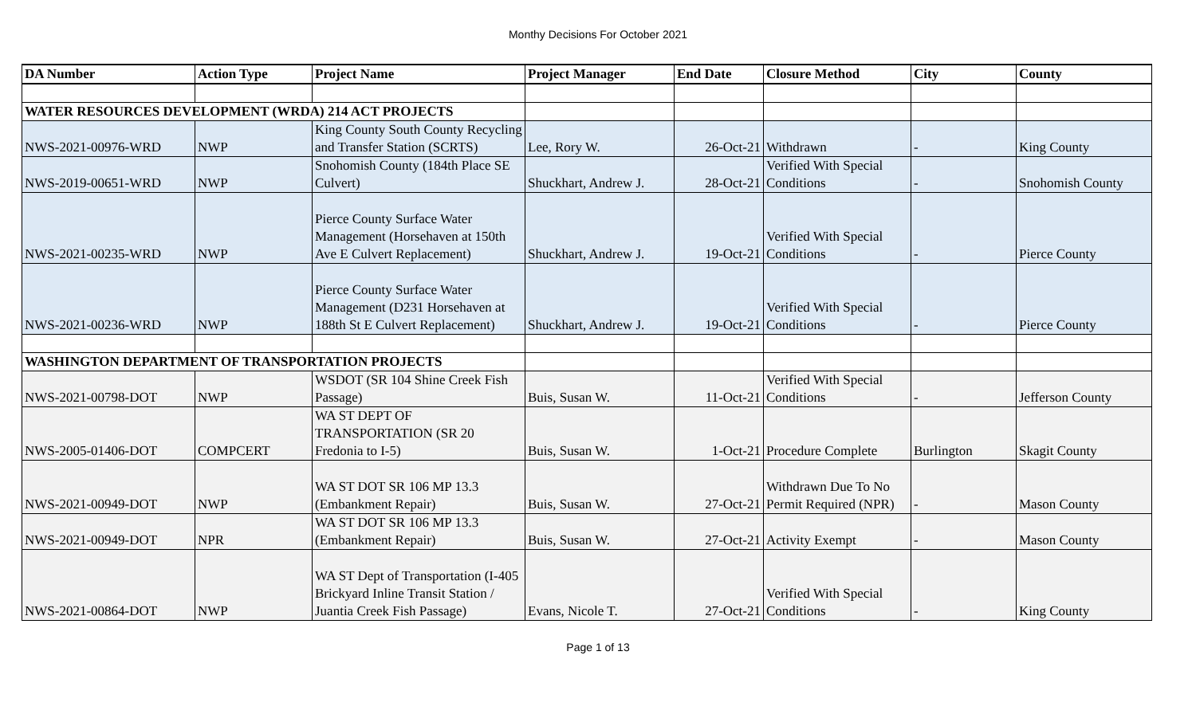Monthy Decisions For October 2021
| DA Number | Action Type | Project Name | Project Manager | End Date | Closure Method | City | County |
| --- | --- | --- | --- | --- | --- | --- | --- |
| WATER RESOURCES DEVELOPMENT (WRDA) 214 ACT PROJECTS | | | | | | | |
| NWS-2021-00976-WRD | NWP | King County South County Recycling and Transfer Station (SCRTS) | Lee, Rory W. | 26-Oct-21 | Withdrawn | - | King County |
| NWS-2019-00651-WRD | NWP | Snohomish County (184th Place SE Culvert) | Shuckhart, Andrew J. | 28-Oct-21 | Verified With Special Conditions | - | Snohomish County |
| NWS-2021-00235-WRD | NWP | Pierce County Surface Water Management (Horsehaven at 150th Ave E Culvert Replacement) | Shuckhart, Andrew J. | 19-Oct-21 | Verified With Special Conditions | - | Pierce County |
| NWS-2021-00236-WRD | NWP | Pierce County Surface Water Management (D231 Horsehaven at 188th St E Culvert Replacement) | Shuckhart, Andrew J. | 19-Oct-21 | Verified With Special Conditions | - | Pierce County |
| WASHINGTON DEPARTMENT OF TRANSPORTATION PROJECTS | | | | | | | |
| NWS-2021-00798-DOT | NWP | WSDOT (SR 104 Shine Creek Fish Passage) | Buis, Susan W. | 11-Oct-21 | Verified With Special Conditions | - | Jefferson County |
| NWS-2005-01406-DOT | COMPCERT | WA ST DEPT OF TRANSPORTATION (SR 20 Fredonia to I-5) | Buis, Susan W. | 1-Oct-21 | Procedure Complete | Burlington | Skagit County |
| NWS-2021-00949-DOT | NWP | WA ST DOT SR 106 MP 13.3 (Embankment Repair) | Buis, Susan W. | 27-Oct-21 | Withdrawn Due To No Permit Required (NPR) | - | Mason County |
| NWS-2021-00949-DOT | NPR | WA ST DOT SR 106 MP 13.3 (Embankment Repair) | Buis, Susan W. | 27-Oct-21 | Activity Exempt | - | Mason County |
| NWS-2021-00864-DOT | NWP | WA ST Dept of Transportation (I-405 Brickyard Inline Transit Station / Juantia Creek Fish Passage) | Evans, Nicole T. | 27-Oct-21 | Verified With Special Conditions | - | King County |
Page 1 of 13